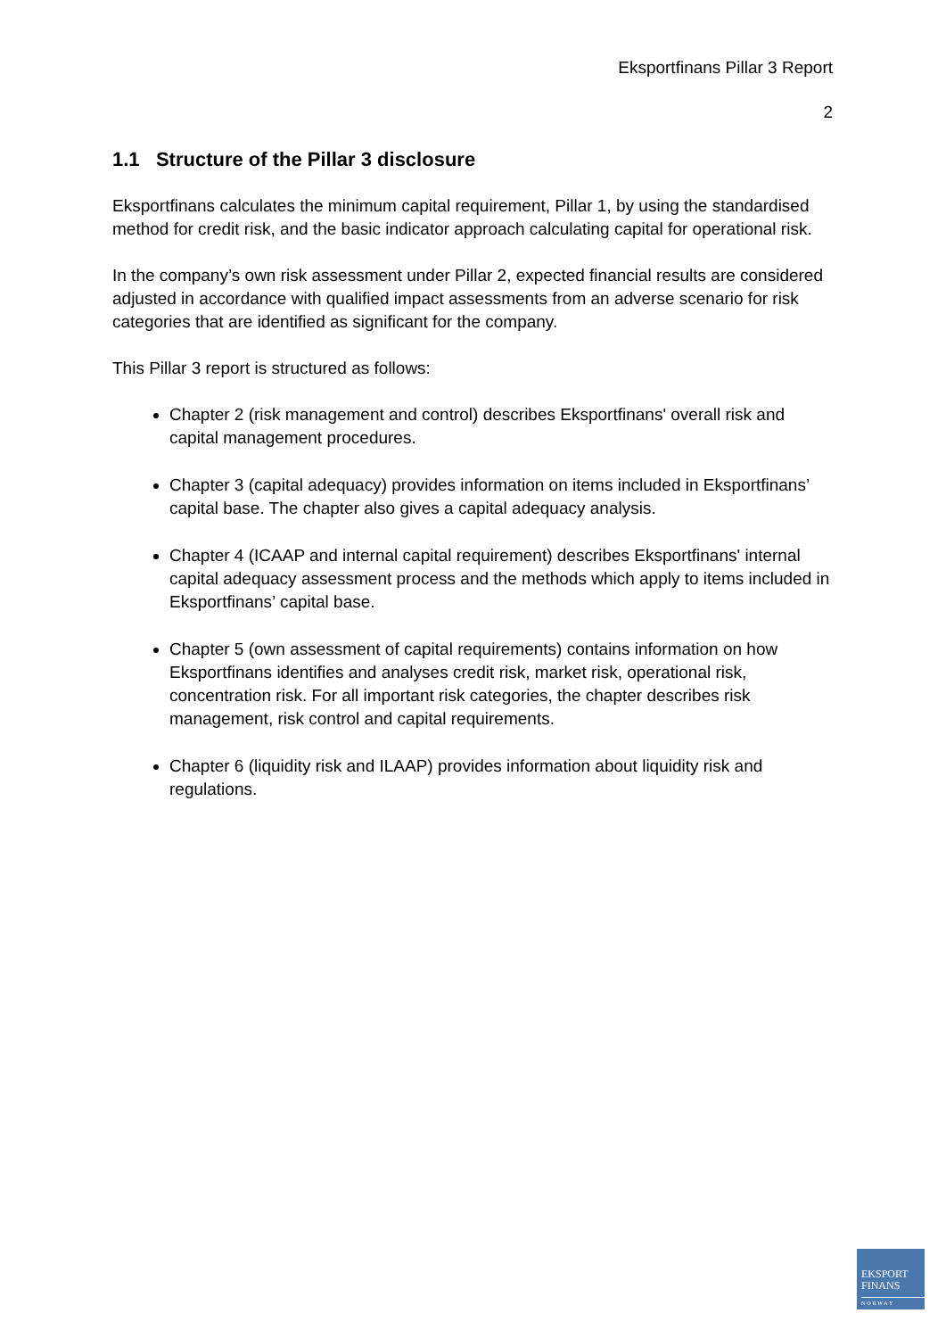Eksportfinans Pillar 3 Report
2
1.1 Structure of the Pillar 3 disclosure
Eksportfinans calculates the minimum capital requirement, Pillar 1, by using the standardised method for credit risk, and the basic indicator approach calculating capital for operational risk.
In the company’s own risk assessment under Pillar 2, expected financial results are considered adjusted in accordance with qualified impact assessments from an adverse scenario for risk categories that are identified as significant for the company.
This Pillar 3 report is structured as follows:
Chapter 2 (risk management and control) describes Eksportfinans' overall risk and capital management procedures.
Chapter 3 (capital adequacy) provides information on items included in Eksportfinans’ capital base. The chapter also gives a capital adequacy analysis.
Chapter 4 (ICAAP and internal capital requirement) describes Eksportfinans' internal capital adequacy assessment process and the methods which apply to items included in Eksportfinans’ capital base.
Chapter 5 (own assessment of capital requirements) contains information on how Eksportfinans identifies and analyses credit risk, market risk, operational risk, concentration risk. For all important risk categories, the chapter describes risk management, risk control and capital requirements.
Chapter 6 (liquidity risk and ILAAP) provides information about liquidity risk and regulations.
EKSPORT
FINANS
NORWAY